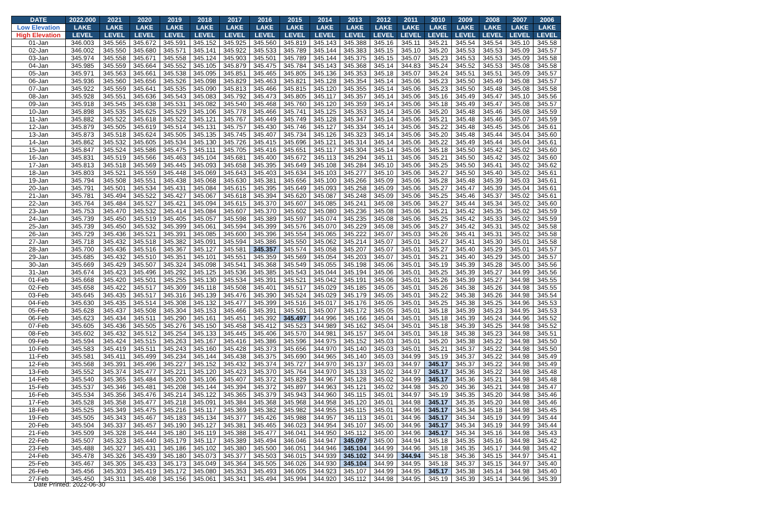| DATE | 2022.000 | 2021 | 2020 | 2019 | 2018 | 2017 | 2016 | 2015 | 2014 | 2013 | 2012 | 2011 | 2010 | 2009 | 2008 | 2007 | 2006 |
| --- | --- | --- | --- | --- | --- | --- | --- | --- | --- | --- | --- | --- | --- | --- | --- | --- | --- |
| Low Elevation | LAKE | LAKE | LAKE | LAKE | LAKE | LAKE | LAKE | LAKE | LAKE | LAKE | LAKE | LAKE | LAKE | LAKE | LAKE | LAKE | LAKE |
| High Elevation | LEVEL | LEVEL | LEVEL | LEVEL | LEVEL | LEVEL | LEVEL | LEVEL | LEVEL | LEVEL | LEVEL | LEVEL | LEVEL | LEVEL | LEVEL | LEVEL | LEVEL |
| 01-Jan | 346.003 | 345.565 | 345.672 | 345.591 | 345.152 | 345.925 | 345.560 | 345.819 | 345.143 | 345.388 | 345.16 | 345.11 | 345.21 | 345.54 | 345.54 | 345.10 | 345.58 |
| 02-Jan | 346.002 | 345.550 | 345.680 | 345.571 | 345.141 | 345.922 | 345.533 | 345.789 | 345.144 | 345.383 | 345.15 | 345.10 | 345.20 | 345.53 | 345.53 | 345.09 | 345.57 |
| 03-Jan | 345.974 | 345.558 | 345.671 | 345.558 | 345.124 | 345.903 | 345.501 | 345.789 | 345.144 | 345.375 | 345.15 | 345.07 | 345.23 | 345.53 | 345.53 | 345.09 | 345.58 |
| 04-Jan | 345.985 | 345.559 | 345.664 | 345.552 | 345.105 | 345.879 | 345.475 | 345.784 | 345.143 | 345.368 | 345.14 | 344.83 | 345.24 | 345.52 | 345.53 | 345.08 | 345.58 |
| 05-Jan | 345.971 | 345.563 | 345.661 | 345.538 | 345.095 | 345.851 | 345.465 | 345.805 | 345.136 | 345.353 | 345.18 | 345.07 | 345.24 | 345.51 | 345.51 | 345.09 | 345.57 |
| 06-Jan | 345.936 | 345.560 | 345.656 | 345.526 | 345.098 | 345.829 | 345.463 | 345.821 | 345.128 | 345.354 | 345.14 | 345.06 | 345.23 | 345.50 | 345.49 | 345.08 | 345.57 |
| 07-Jan | 345.922 | 345.559 | 345.641 | 345.535 | 345.090 | 345.813 | 345.466 | 345.815 | 345.120 | 345.355 | 345.14 | 345.06 | 345.23 | 345.50 | 345.48 | 345.08 | 345.58 |
| 08-Jan | 345.928 | 345.551 | 345.636 | 345.543 | 345.083 | 345.792 | 345.473 | 345.805 | 345.117 | 345.357 | 345.14 | 345.06 | 345.16 | 345.49 | 345.47 | 345.10 | 345.56 |
| 09-Jan | 345.918 | 345.545 | 345.638 | 345.531 | 345.082 | 345.540 | 345.468 | 345.760 | 345.120 | 345.359 | 345.14 | 345.06 | 345.18 | 345.49 | 345.47 | 345.08 | 345.57 |
| 10-Jan | 345.898 | 345.535 | 345.625 | 345.529 | 345.106 | 345.778 | 345.466 | 345.741 | 345.125 | 345.353 | 345.14 | 345.06 | 345.20 | 345.48 | 345.46 | 345.08 | 345.59 |
| 11-Jan | 345.882 | 345.522 | 345.618 | 345.522 | 345.121 | 345.767 | 345.449 | 345.749 | 345.128 | 345.347 | 345.14 | 345.06 | 345.21 | 345.48 | 345.46 | 345.07 | 345.59 |
| 12-Jan | 345.879 | 345.505 | 345.619 | 345.514 | 345.131 | 345.757 | 345.430 | 345.746 | 345.127 | 345.334 | 345.14 | 345.06 | 345.22 | 345.48 | 345.45 | 345.06 | 345.61 |
| 13-Jan | 345.873 | 345.518 | 345.624 | 345.505 | 345.135 | 345.745 | 345.407 | 345.734 | 345.126 | 345.323 | 345.14 | 345.06 | 345.20 | 345.48 | 345.44 | 345.04 | 345.60 |
| 14-Jan | 345.862 | 345.532 | 345.605 | 345.534 | 345.130 | 345.726 | 345.415 | 345.696 | 345.121 | 345.314 | 345.14 | 345.06 | 345.22 | 345.49 | 345.44 | 345.04 | 345.61 |
| 15-Jan | 345.847 | 345.524 | 345.586 | 345.475 | 345.111 | 345.705 | 345.416 | 345.651 | 345.117 | 345.304 | 345.14 | 345.06 | 345.18 | 345.50 | 345.42 | 345.02 | 345.60 |
| 16-Jan | 345.831 | 345.519 | 345.566 | 345.463 | 345.104 | 345.681 | 345.400 | 345.672 | 345.113 | 345.294 | 345.11 | 345.06 | 345.21 | 345.50 | 345.42 | 345.02 | 345.60 |
| 17-Jan | 345.813 | 345.518 | 345.569 | 345.445 | 345.093 | 345.658 | 345.395 | 345.649 | 345.108 | 345.284 | 345.10 | 345.06 | 345.25 | 345.50 | 345.41 | 345.02 | 345.62 |
| 18-Jan | 345.803 | 345.521 | 345.559 | 345.448 | 345.069 | 345.643 | 345.403 | 345.634 | 345.103 | 345.277 | 345.10 | 345.06 | 345.27 | 345.50 | 345.40 | 345.02 | 345.61 |
| 19-Jan | 345.794 | 345.508 | 345.551 | 345.438 | 345.068 | 345.630 | 345.381 | 345.656 | 345.100 | 345.266 | 345.09 | 345.06 | 345.28 | 345.48 | 345.39 | 345.03 | 345.61 |
| 20-Jan | 345.791 | 345.501 | 345.534 | 345.431 | 345.084 | 345.615 | 345.395 | 345.649 | 345.093 | 345.258 | 345.09 | 345.06 | 345.27 | 345.47 | 345.39 | 345.04 | 345.61 |
| 21-Jan | 345.781 | 345.494 | 345.522 | 345.427 | 345.067 | 345.618 | 345.394 | 345.620 | 345.087 | 345.248 | 345.09 | 345.06 | 345.25 | 345.46 | 345.37 | 345.02 | 345.61 |
| 22-Jan | 345.764 | 345.484 | 345.527 | 345.421 | 345.094 | 345.615 | 345.370 | 345.607 | 345.085 | 345.241 | 345.08 | 345.06 | 345.27 | 345.44 | 345.34 | 345.02 | 345.60 |
| 23-Jan | 345.753 | 345.470 | 345.532 | 345.414 | 345.084 | 345.607 | 345.370 | 345.602 | 345.080 | 345.236 | 345.08 | 345.06 | 345.21 | 345.42 | 345.35 | 345.02 | 345.59 |
| 24-Jan | 345.739 | 345.450 | 345.519 | 345.405 | 345.057 | 345.598 | 345.389 | 345.597 | 345.074 | 345.235 | 345.08 | 345.06 | 345.25 | 345.42 | 345.33 | 345.02 | 345.59 |
| 25-Jan | 345.739 | 345.450 | 345.532 | 345.399 | 345.061 | 345.594 | 345.399 | 345.576 | 345.070 | 345.229 | 345.08 | 345.06 | 345.27 | 345.42 | 345.31 | 345.02 | 345.58 |
| 26-Jan | 345.729 | 345.436 | 345.521 | 345.391 | 345.085 | 345.600 | 345.396 | 345.554 | 345.065 | 345.222 | 345.07 | 345.03 | 345.26 | 345.41 | 345.31 | 345.02 | 345.58 |
| 27-Jan | 345.718 | 345.432 | 345.518 | 345.382 | 345.091 | 345.594 | 345.386 | 345.550 | 345.062 | 345.214 | 345.07 | 345.01 | 345.27 | 345.41 | 345.30 | 345.01 | 345.58 |
| 28-Jan | 345.700 | 345.436 | 345.516 | 345.367 | 345.127 | 345.581 | 345.357 | 345.574 | 345.058 | 345.207 | 345.07 | 345.01 | 345.27 | 345.40 | 345.29 | 345.01 | 345.57 |
| 29-Jan | 345.685 | 345.432 | 345.510 | 345.351 | 345.101 | 345.551 | 345.359 | 345.569 | 345.054 | 345.203 | 345.07 | 345.01 | 345.21 | 345.40 | 345.29 | 345.00 | 345.57 |
| 30-Jan | 345.669 | 345.429 | 345.507 | 345.324 | 345.098 | 345.541 | 345.368 | 345.549 | 345.055 | 345.198 | 345.06 | 345.01 | 345.19 | 345.39 | 345.28 | 345.00 | 345.56 |
| 31-Jan | 345.674 | 345.423 | 345.496 | 345.292 | 345.125 | 345.536 | 345.385 | 345.543 | 345.044 | 345.194 | 345.06 | 345.01 | 345.25 | 345.39 | 345.27 | 344.99 | 345.56 |
| 01-Feb | 345.668 | 345.420 | 345.501 | 345.255 | 345.130 | 345.534 | 345.391 | 345.521 | 345.042 | 345.191 | 345.06 | 345.01 | 345.26 | 345.39 | 345.27 | 344.98 | 345.55 |
| 02-Feb | 345.658 | 345.422 | 345.517 | 345.309 | 345.118 | 345.508 | 345.401 | 345.517 | 345.029 | 345.185 | 345.05 | 345.01 | 345.26 | 345.38 | 345.26 | 344.98 | 345.55 |
| 03-Feb | 345.645 | 345.435 | 345.517 | 345.316 | 345.139 | 345.476 | 345.390 | 345.524 | 345.029 | 345.179 | 345.05 | 345.01 | 345.22 | 345.38 | 345.26 | 344.98 | 345.54 |
| 04-Feb | 345.630 | 345.435 | 345.514 | 345.308 | 345.132 | 345.477 | 345.399 | 345.516 | 345.017 | 345.176 | 345.05 | 345.01 | 345.25 | 345.38 | 345.25 | 344.96 | 345.53 |
| 05-Feb | 345.628 | 345.437 | 345.508 | 345.304 | 345.153 | 345.466 | 345.391 | 345.501 | 345.007 | 345.172 | 345.05 | 345.01 | 345.18 | 345.39 | 345.23 | 344.95 | 345.53 |
| 06-Feb | 345.623 | 345.434 | 345.511 | 345.290 | 345.161 | 345.451 | 345.392 | 345.497 | 344.996 | 345.166 | 345.04 | 345.01 | 345.18 | 345.39 | 345.24 | 344.96 | 345.52 |
| 07-Feb | 345.605 | 345.436 | 345.505 | 345.276 | 345.150 | 345.458 | 345.412 | 345.523 | 344.989 | 345.162 | 345.04 | 345.01 | 345.18 | 345.39 | 345.25 | 344.98 | 345.52 |
| 08-Feb | 345.602 | 345.432 | 345.512 | 345.254 | 345.133 | 345.445 | 345.406 | 345.570 | 344.981 | 345.157 | 345.04 | 345.01 | 345.18 | 345.38 | 345.23 | 344.98 | 345.51 |
| 09-Feb | 345.594 | 345.424 | 345.515 | 345.263 | 345.167 | 345.416 | 345.386 | 345.596 | 344.975 | 345.152 | 345.03 | 345.01 | 345.20 | 345.38 | 345.22 | 344.98 | 345.50 |
| 10-Feb | 345.583 | 345.419 | 345.511 | 345.243 | 345.160 | 345.428 | 345.373 | 345.656 | 344.970 | 345.140 | 345.03 | 345.01 | 345.21 | 345.37 | 345.22 | 344.98 | 345.50 |
| 11-Feb | 345.581 | 345.411 | 345.499 | 345.234 | 345.144 | 345.438 | 345.375 | 345.690 | 344.965 | 345.140 | 345.03 | 344.99 | 345.19 | 345.37 | 345.22 | 344.98 | 345.49 |
| 12-Feb | 345.568 | 345.391 | 345.496 | 345.227 | 345.152 | 345.432 | 345.374 | 345.727 | 344.970 | 345.137 | 345.03 | 344.97 | 345.17 | 345.37 | 345.22 | 344.98 | 345.49 |
| 13-Feb | 345.552 | 345.374 | 345.477 | 345.221 | 345.120 | 345.423 | 345.370 | 345.764 | 344.970 | 345.133 | 345.02 | 344.97 | 345.17 | 345.36 | 345.22 | 344.98 | 345.48 |
| 14-Feb | 345.540 | 345.365 | 345.484 | 345.200 | 345.106 | 345.407 | 345.372 | 345.829 | 344.967 | 345.128 | 345.02 | 344.99 | 345.17 | 345.36 | 345.21 | 344.98 | 345.48 |
| 15-Feb | 345.537 | 345.346 | 345.481 | 345.208 | 345.144 | 345.394 | 345.372 | 345.897 | 344.963 | 345.121 | 345.02 | 344.98 | 345.20 | 345.36 | 345.21 | 344.98 | 345.47 |
| 16-Feb | 345.534 | 345.356 | 345.476 | 345.214 | 345.122 | 345.365 | 345.379 | 345.943 | 344.960 | 345.115 | 345.01 | 344.97 | 345.19 | 345.35 | 345.20 | 344.98 | 345.46 |
| 17-Feb | 345.528 | 345.358 | 345.477 | 345.218 | 345.091 | 345.384 | 345.368 | 345.968 | 344.958 | 345.120 | 345.01 | 344.98 | 345.17 | 345.35 | 345.20 | 344.98 | 345.46 |
| 18-Feb | 345.525 | 345.349 | 345.475 | 345.216 | 345.117 | 345.369 | 345.382 | 345.982 | 344.955 | 345.115 | 345.01 | 344.96 | 345.17 | 345.34 | 345.18 | 344.98 | 345.45 |
| 19-Feb | 345.505 | 345.343 | 345.467 | 345.183 | 345.134 | 345.377 | 345.426 | 345.988 | 344.957 | 345.113 | 345.01 | 344.96 | 345.17 | 345.34 | 345.19 | 344.99 | 345.44 |
| 20-Feb | 345.504 | 345.337 | 345.457 | 345.190 | 345.127 | 345.381 | 345.465 | 346.023 | 344.954 | 345.107 | 345.00 | 344.96 | 345.17 | 345.34 | 345.19 | 344.99 | 345.44 |
| 21-Feb | 345.509 | 345.328 | 345.444 | 345.180 | 345.119 | 345.388 | 345.477 | 346.041 | 344.950 | 345.112 | 345.00 | 344.96 | 345.17 | 345.34 | 345.16 | 344.98 | 345.43 |
| 22-Feb | 345.507 | 345.323 | 345.440 | 345.179 | 345.117 | 345.389 | 345.494 | 346.046 | 344.947 | 345.097 | 345.00 | 344.94 | 345.18 | 345.35 | 345.16 | 344.98 | 345.42 |
| 23-Feb | 345.488 | 345.327 | 345.431 | 345.186 | 345.102 | 345.380 | 345.500 | 346.051 | 344.946 | 345.104 | 344.99 | 344.96 | 345.18 | 345.35 | 345.17 | 344.98 | 345.42 |
| 24-Feb | 345.478 | 345.326 | 345.439 | 345.180 | 345.073 | 345.377 | 345.503 | 346.015 | 344.939 | 345.102 | 344.99 | 344.94 | 345.18 | 345.36 | 345.15 | 344.97 | 345.41 |
| 25-Feb | 345.467 | 345.305 | 345.433 | 345.173 | 345.049 | 345.364 | 345.505 | 346.026 | 344.930 | 345.104 | 344.99 | 344.95 | 345.18 | 345.37 | 345.15 | 344.97 | 345.40 |
| 26-Feb | 345.456 | 345.303 | 345.419 | 345.172 | 345.080 | 345.353 | 345.493 | 346.005 | 344.923 | 345.107 | 344.99 | 344.95 | 345.17 | 345.38 | 345.14 | 344.98 | 345.40 |
| 27-Feb | 345.450 | 345.311 | 345.408 | 345.156 | 345.061 | 345.341 | 345.494 | 345.994 | 344.920 | 345.112 | 344.98 | 344.95 | 345.19 | 345.39 | 345.14 | 344.96 | 345.39 |
Date Printed: 2022-06-30